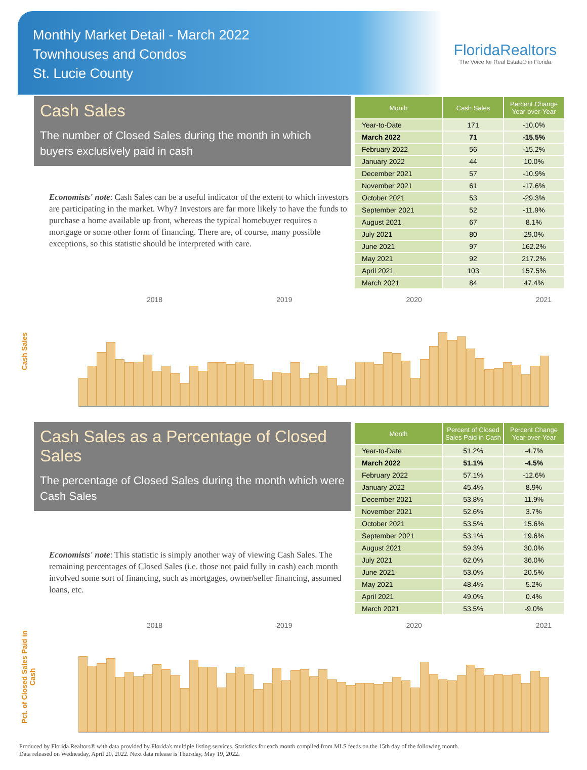Monthly Market Detail - March 2022
Townhouses and Condos
St. Lucie County
FloridaRealtors
The Voice for Real Estate® in Florida
Cash Sales
The number of Closed Sales during the month in which buyers exclusively paid in cash
Economists' note: Cash Sales can be a useful indicator of the extent to which investors are participating in the market. Why? Investors are far more likely to have the funds to purchase a home available up front, whereas the typical homebuyer requires a mortgage or some other form of financing. There are, of course, many possible exceptions, so this statistic should be interpreted with care.
| Month | Cash Sales | Percent Change Year-over-Year |
| --- | --- | --- |
| Year-to-Date | 171 | -10.0% |
| March 2022 | 71 | -15.5% |
| February 2022 | 56 | -15.2% |
| January 2022 | 44 | 10.0% |
| December 2021 | 57 | -10.9% |
| November 2021 | 61 | -17.6% |
| October 2021 | 53 | -29.3% |
| September 2021 | 52 | -11.9% |
| August 2021 | 67 | 8.1% |
| July 2021 | 80 | 29.0% |
| June 2021 | 97 | 162.2% |
| May 2021 | 92 | 217.2% |
| April 2021 | 103 | 157.5% |
| March 2021 | 84 | 47.4% |
Cash Sales
2018 2019 2020 2021
Cash Sales as a Percentage of Closed Sales
The percentage of Closed Sales during the month which were Cash Sales
Economists' note: This statistic is simply another way of viewing Cash Sales. The remaining percentages of Closed Sales (i.e. those not paid fully in cash) each month involved some sort of financing, such as mortgages, owner/seller financing, assumed loans, etc.
| Month | Percent of Closed Sales Paid in Cash | Percent Change Year-over-Year |
| --- | --- | --- |
| Year-to-Date | 51.2% | -4.7% |
| March 2022 | 51.1% | -4.5% |
| February 2022 | 57.1% | -12.6% |
| January 2022 | 45.4% | 8.9% |
| December 2021 | 53.8% | 11.9% |
| November 2021 | 52.6% | 3.7% |
| October 2021 | 53.5% | 15.6% |
| September 2021 | 53.1% | 19.6% |
| August 2021 | 59.3% | 30.0% |
| July 2021 | 62.0% | 36.0% |
| June 2021 | 53.0% | 20.5% |
| May 2021 | 48.4% | 5.2% |
| April 2021 | 49.0% | 0.4% |
| March 2021 | 53.5% | -9.0% |
Pct. of Closed Sales Paid in Cash
2018 2019 2020 2021
Produced by Florida Realtors® with data provided by Florida's multiple listing services. Statistics for each month compiled from MLS feeds on the 15th day of the following month.
Data released on Wednesday, April 20, 2022. Next data release is Thursday, May 19, 2022.